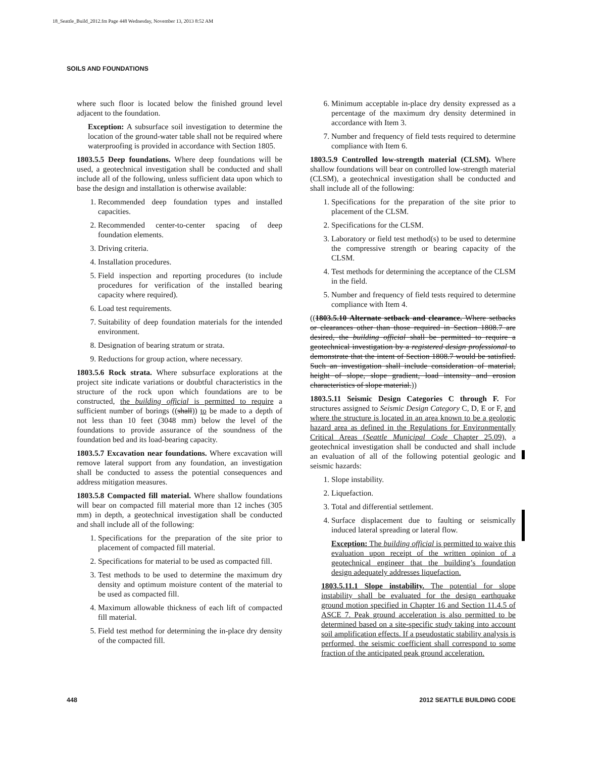18_Seattle_Build_2012.fm Page 448 Wednesday, November 13, 2013 8:52 AM
SOILS AND FOUNDATIONS
where such floor is located below the finished ground level adjacent to the foundation.
Exception: A subsurface soil investigation to determine the location of the ground-water table shall not be required where waterproofing is provided in accordance with Section 1805.
1803.5.5 Deep foundations. Where deep foundations will be used, a geotechnical investigation shall be conducted and shall include all of the following, unless sufficient data upon which to base the design and installation is otherwise available:
1. Recommended deep foundation types and installed capacities.
2. Recommended center-to-center spacing of deep foundation elements.
3. Driving criteria.
4. Installation procedures.
5. Field inspection and reporting procedures (to include procedures for verification of the installed bearing capacity where required).
6. Load test requirements.
7. Suitability of deep foundation materials for the intended environment.
8. Designation of bearing stratum or strata.
9. Reductions for group action, where necessary.
1803.5.6 Rock strata. Where subsurface explorations at the project site indicate variations or doubtful characteristics in the structure of the rock upon which foundations are to be constructed, the building official is permitted to require a sufficient number of borings ((shall)) to be made to a depth of not less than 10 feet (3048 mm) below the level of the foundations to provide assurance of the soundness of the foundation bed and its load-bearing capacity.
1803.5.7 Excavation near foundations. Where excavation will remove lateral support from any foundation, an investigation shall be conducted to assess the potential consequences and address mitigation measures.
1803.5.8 Compacted fill material. Where shallow foundations will bear on compacted fill material more than 12 inches (305 mm) in depth, a geotechnical investigation shall be conducted and shall include all of the following:
1. Specifications for the preparation of the site prior to placement of compacted fill material.
2. Specifications for material to be used as compacted fill.
3. Test methods to be used to determine the maximum dry density and optimum moisture content of the material to be used as compacted fill.
4. Maximum allowable thickness of each lift of compacted fill material.
5. Field test method for determining the in-place dry density of the compacted fill.
6. Minimum acceptable in-place dry density expressed as a percentage of the maximum dry density determined in accordance with Item 3.
7. Number and frequency of field tests required to determine compliance with Item 6.
1803.5.9 Controlled low-strength material (CLSM). Where shallow foundations will bear on controlled low-strength material (CLSM), a geotechnical investigation shall be conducted and shall include all of the following:
1. Specifications for the preparation of the site prior to placement of the CLSM.
2. Specifications for the CLSM.
3. Laboratory or field test method(s) to be used to determine the compressive strength or bearing capacity of the CLSM.
4. Test methods for determining the acceptance of the CLSM in the field.
5. Number and frequency of field tests required to determine compliance with Item 4.
((1803.5.10 Alternate setback and clearance. Where setbacks or clearances other than those required in Section 1808.7 are desired, the building official shall be permitted to require a geotechnical investigation by a registered design professional to demonstrate that the intent of Section 1808.7 would be satisfied. Such an investigation shall include consideration of material, height of slope, slope gradient, load intensity and erosion characteristics of slope material.))
1803.5.11 Seismic Design Categories C through F. For structures assigned to Seismic Design Category C, D, E or F, and where the structure is located in an area known to be a geologic hazard area as defined in the Regulations for Environmentally Critical Areas (Seattle Municipal Code Chapter 25.09), a geotechnical investigation shall be conducted and shall include an evaluation of all of the following potential geologic and seismic hazards:
1. Slope instability.
2. Liquefaction.
3. Total and differential settlement.
4. Surface displacement due to faulting or seismically induced lateral spreading or lateral flow.
Exception: The building official is permitted to waive this evaluation upon receipt of the written opinion of a geotechnical engineer that the building’s foundation design adequately addresses liquefaction.
1803.5.11.1 Slope instability. The potential for slope instability shall be evaluated for the design earthquake ground motion specified in Chapter 16 and Section 11.4.5 of ASCE 7. Peak ground acceleration is also permitted to be determined based on a site-specific study taking into account soil amplification effects. If a pseudostatic stability analysis is performed, the seismic coefficient shall correspond to some fraction of the anticipated peak ground acceleration.
448 2012 SEATTLE BUILDING CODE